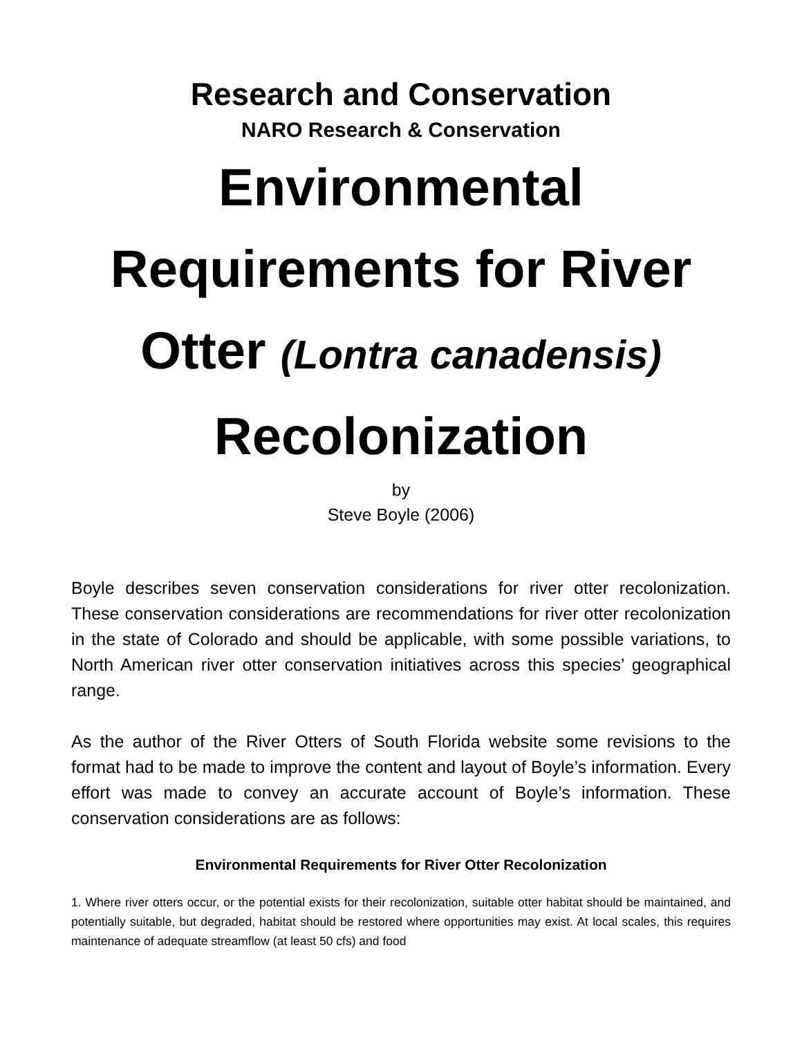Research and Conservation
NARO Research & Conservation
Environmental Requirements for River Otter (Lontra canadensis) Recolonization
by
Steve Boyle (2006)
Boyle describes seven conservation considerations for river otter recolonization. These conservation considerations are recommendations for river otter recolonization in the state of Colorado and should be applicable, with some possible variations, to North American river otter conservation initiatives across this species’ geographical range.
As the author of the River Otters of South Florida website some revisions to the format had to be made to improve the content and layout of Boyle’s information. Every effort was made to convey an accurate account of Boyle’s information. These conservation considerations are as follows:
Environmental Requirements for River Otter Recolonization
1. Where river otters occur, or the potential exists for their recolonization, suitable otter habitat should be maintained, and potentially suitable, but degraded, habitat should be restored where opportunities may exist. At local scales, this requires maintenance of adequate streamflow (at least 50 cfs) and food